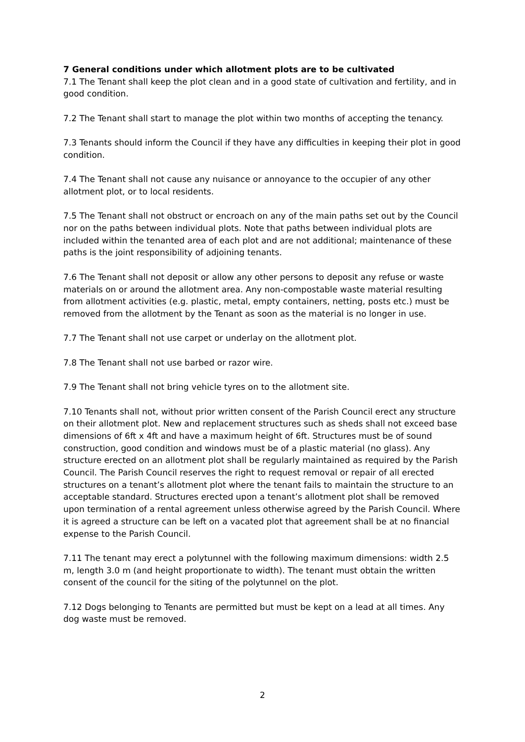7 General conditions under which allotment plots are to be cultivated
7.1 The Tenant shall keep the plot clean and in a good state of cultivation and fertility, and in good condition.
7.2 The Tenant shall start to manage the plot within two months of accepting the tenancy.
7.3 Tenants should inform the Council if they have any difficulties in keeping their plot in good condition.
7.4 The Tenant shall not cause any nuisance or annoyance to the occupier of any other allotment plot, or to local residents.
7.5 The Tenant shall not obstruct or encroach on any of the main paths set out by the Council nor on the paths between individual plots. Note that paths between individual plots are included within the tenanted area of each plot and are not additional; maintenance of these paths is the joint responsibility of adjoining tenants.
7.6 The Tenant shall not deposit or allow any other persons to deposit any refuse or waste materials on or around the allotment area. Any non-compostable waste material resulting from allotment activities (e.g. plastic, metal, empty containers, netting, posts etc.) must be removed from the allotment by the Tenant as soon as the material is no longer in use.
7.7 The Tenant shall not use carpet or underlay on the allotment plot.
7.8 The Tenant shall not use barbed or razor wire.
7.9 The Tenant shall not bring vehicle tyres on to the allotment site.
7.10 Tenants shall not, without prior written consent of the Parish Council erect any structure on their allotment plot. New and replacement structures such as sheds shall not exceed base dimensions of 6ft x 4ft and have a maximum height of 6ft. Structures must be of sound construction, good condition and windows must be of a plastic material (no glass). Any structure erected on an allotment plot shall be regularly maintained as required by the Parish Council. The Parish Council reserves the right to request removal or repair of all erected structures on a tenant’s allotment plot where the tenant fails to maintain the structure to an acceptable standard. Structures erected upon a tenant’s allotment plot shall be removed upon termination of a rental agreement unless otherwise agreed by the Parish Council. Where it is agreed a structure can be left on a vacated plot that agreement shall be at no financial expense to the Parish Council.
7.11 The tenant may erect a polytunnel with the following maximum dimensions: width 2.5 m, length 3.0 m (and height proportionate to width). The tenant must obtain the written consent of the council for the siting of the polytunnel on the plot.
7.12 Dogs belonging to Tenants are permitted but must be kept on a lead at all times. Any dog waste must be removed.
2